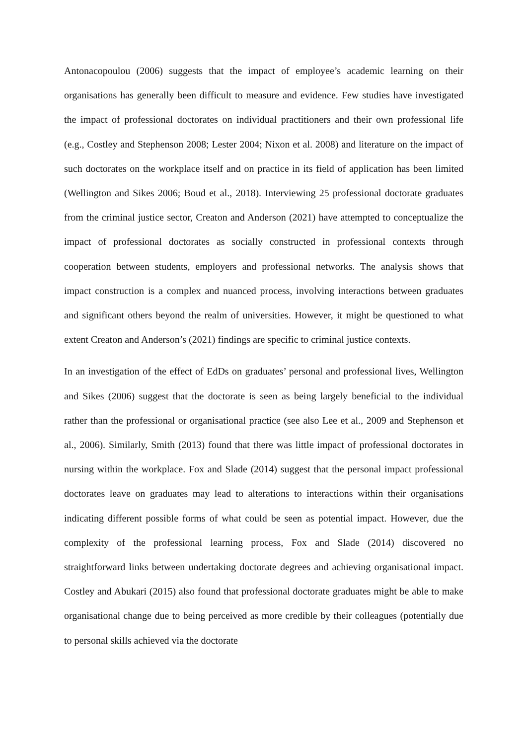Antonacopoulou (2006) suggests that the impact of employee’s academic learning on their organisations has generally been difficult to measure and evidence. Few studies have investigated the impact of professional doctorates on individual practitioners and their own professional life (e.g., Costley and Stephenson 2008; Lester 2004; Nixon et al. 2008) and literature on the impact of such doctorates on the workplace itself and on practice in its field of application has been limited (Wellington and Sikes 2006; Boud et al., 2018). Interviewing 25 professional doctorate graduates from the criminal justice sector, Creaton and Anderson (2021) have attempted to conceptualize the impact of professional doctorates as socially constructed in professional contexts through cooperation between students, employers and professional networks. The analysis shows that impact construction is a complex and nuanced process, involving interactions between graduates and significant others beyond the realm of universities. However, it might be questioned to what extent Creaton and Anderson’s (2021) findings are specific to criminal justice contexts.
In an investigation of the effect of EdDs on graduates’ personal and professional lives, Wellington and Sikes (2006) suggest that the doctorate is seen as being largely beneficial to the individual rather than the professional or organisational practice (see also Lee et al., 2009 and Stephenson et al., 2006). Similarly, Smith (2013) found that there was little impact of professional doctorates in nursing within the workplace. Fox and Slade (2014) suggest that the personal impact professional doctorates leave on graduates may lead to alterations to interactions within their organisations indicating different possible forms of what could be seen as potential impact. However, due the complexity of the professional learning process, Fox and Slade (2014) discovered no straightforward links between undertaking doctorate degrees and achieving organisational impact. Costley and Abukari (2015) also found that professional doctorate graduates might be able to make organisational change due to being perceived as more credible by their colleagues (potentially due to personal skills achieved via the doctorate